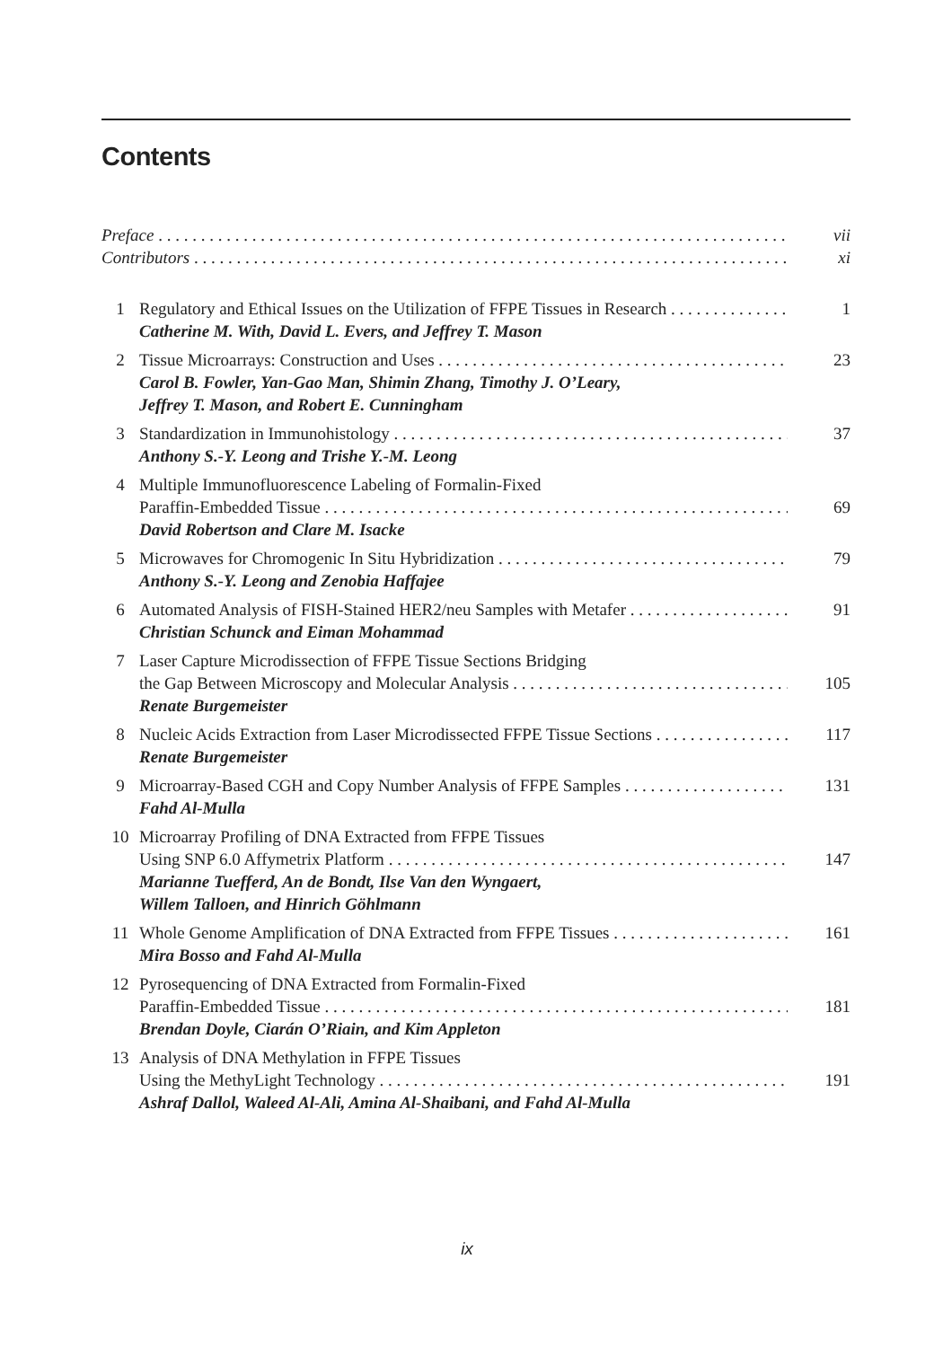Contents
Preface vii
Contributors xi
1 Regulatory and Ethical Issues on the Utilization of FFPE Tissues in Research 1
Catherine M. With, David L. Evers, and Jeffrey T. Mason
2 Tissue Microarrays: Construction and Uses 23
Carol B. Fowler, Yan-Gao Man, Shimin Zhang, Timothy J. O’Leary,
Jeffrey T. Mason, and Robert E. Cunningham
3 Standardization in Immunohistology 37
Anthony S.-Y. Leong and Trishe Y.-M. Leong
4 Multiple Immunofluorescence Labeling of Formalin-Fixed
Paraffin-Embedded Tissue 69
David Robertson and Clare M. Isacke
5 Microwaves for Chromogenic In Situ Hybridization 79
Anthony S.-Y. Leong and Zenobia Haffajee
6 Automated Analysis of FISH-Stained HER2/neu Samples with Metafer 91
Christian Schunck and Eiman Mohammad
7 Laser Capture Microdissection of FFPE Tissue Sections Bridging
the Gap Between Microscopy and Molecular Analysis 105
Renate Burgemeister
8 Nucleic Acids Extraction from Laser Microdissected FFPE Tissue Sections 117
Renate Burgemeister
9 Microarray-Based CGH and Copy Number Analysis of FFPE Samples 131
Fahd Al-Mulla
10 Microarray Profiling of DNA Extracted from FFPE Tissues
Using SNP 6.0 Affymetrix Platform 147
Marianne Tuefferd, An de Bondt, Ilse Van den Wyngaert,
Willem Talloen, and Hinrich Göhlmann
11 Whole Genome Amplification of DNA Extracted from FFPE Tissues 161
Mira Bosso and Fahd Al-Mulla
12 Pyrosequencing of DNA Extracted from Formalin-Fixed
Paraffin-Embedded Tissue 181
Brendan Doyle, Ciarán O’Riain, and Kim Appleton
13 Analysis of DNA Methylation in FFPE Tissues
Using the MethyLight Technology 191
Ashraf Dallol, Waleed Al-Ali, Amina Al-Shaibani, and Fahd Al-Mulla
ix